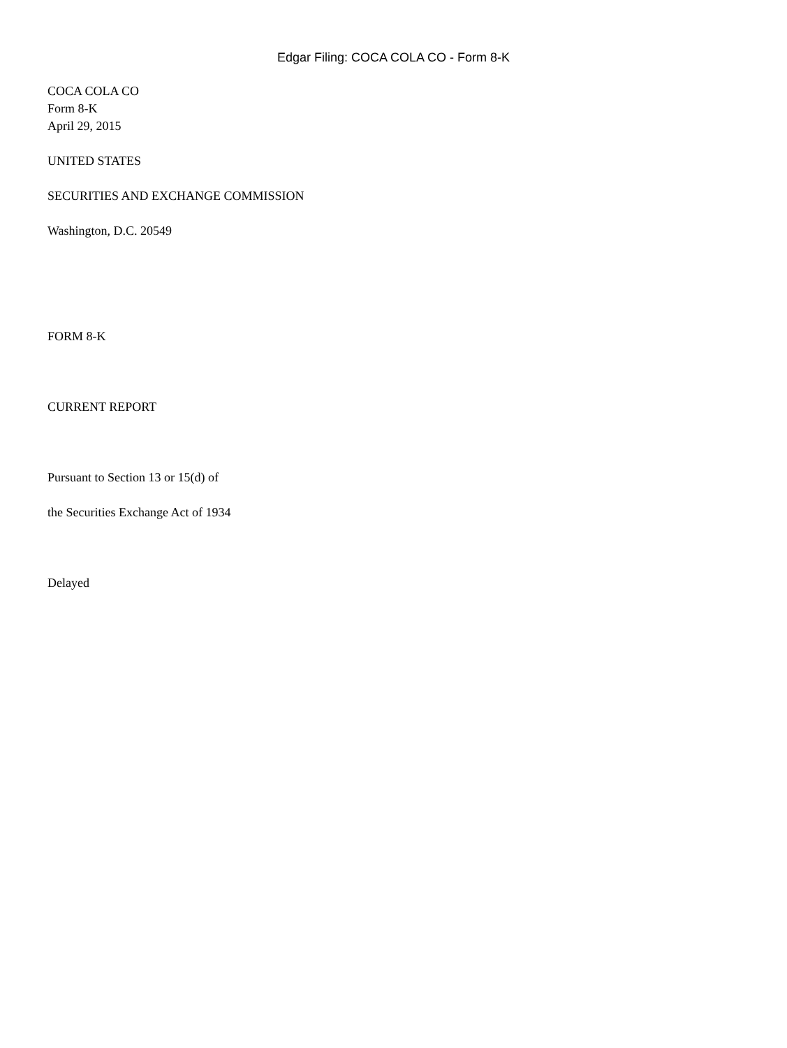Edgar Filing: COCA COLA CO - Form 8-K
COCA COLA CO
Form 8-K
April 29, 2015
UNITED STATES
SECURITIES AND EXCHANGE COMMISSION
Washington, D.C. 20549
FORM 8-K
CURRENT REPORT
Pursuant to Section 13 or 15(d) of
the Securities Exchange Act of 1934
Delayed